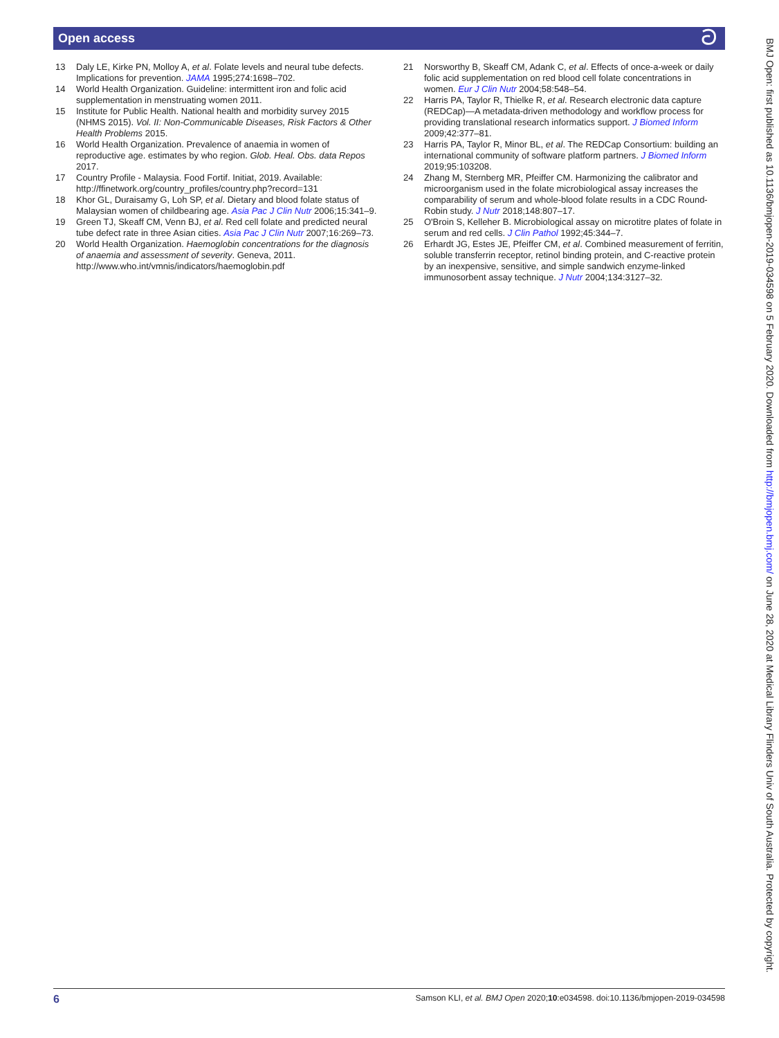Open access ට
13 Daly LE, Kirke PN, Molloy A, et al. Folate levels and neural tube defects. Implications for prevention. JAMA 1995;274:1698–702.
14 World Health Organization. Guideline: intermittent iron and folic acid supplementation in menstruating women 2011.
15 Institute for Public Health. National health and morbidity survey 2015 (NHMS 2015). Vol. II: Non-Communicable Diseases, Risk Factors & Other Health Problems 2015.
16 World Health Organization. Prevalence of anaemia in women of reproductive age. estimates by who region. Glob. Heal. Obs. data Repos 2017.
17 Country Profile - Malaysia. Food Fortif. Initiat, 2019. Available: http://ffinetwork.org/country_profiles/country.php?record=131
18 Khor GL, Duraisamy G, Loh SP, et al. Dietary and blood folate status of Malaysian women of childbearing age. Asia Pac J Clin Nutr 2006;15:341–9.
19 Green TJ, Skeaff CM, Venn BJ, et al. Red cell folate and predicted neural tube defect rate in three Asian cities. Asia Pac J Clin Nutr 2007;16:269–73.
20 World Health Organization. Haemoglobin concentrations for the diagnosis of anaemia and assessment of severity. Geneva, 2011. http://www.who.int/vmnis/indicators/haemoglobin.pdf
21 Norsworthy B, Skeaff CM, Adank C, et al. Effects of once-a-week or daily folic acid supplementation on red blood cell folate concentrations in women. Eur J Clin Nutr 2004;58:548–54.
22 Harris PA, Taylor R, Thielke R, et al. Research electronic data capture (REDCap)—A metadata-driven methodology and workflow process for providing translational research informatics support. J Biomed Inform 2009;42:377–81.
23 Harris PA, Taylor R, Minor BL, et al. The REDCap Consortium: building an international community of software platform partners. J Biomed Inform 2019;95:103208.
24 Zhang M, Sternberg MR, Pfeiffer CM. Harmonizing the calibrator and microorganism used in the folate microbiological assay increases the comparability of serum and whole-blood folate results in a CDC Round-Robin study. J Nutr 2018;148:807–17.
25 O'Broin S, Kelleher B. Microbiological assay on microtitre plates of folate in serum and red cells. J Clin Pathol 1992;45:344–7.
26 Erhardt JG, Estes JE, Pfeiffer CM, et al. Combined measurement of ferritin, soluble transferrin receptor, retinol binding protein, and C-reactive protein by an inexpensive, sensitive, and simple sandwich enzyme-linked immunosorbent assay technique. J Nutr 2004;134:3127–32.
BMJ Open: first published as 10.1136/bmjopen-2019-034598 on 5 February 2020. Downloaded from http://bmjopen.bmj.com/ on June 28, 2020 at Medical Library Flinders Univ of South Australia. Protected by copyright.
6 Samson KLI, et al. BMJ Open 2020;10:e034598. doi:10.1136/bmjopen-2019-034598